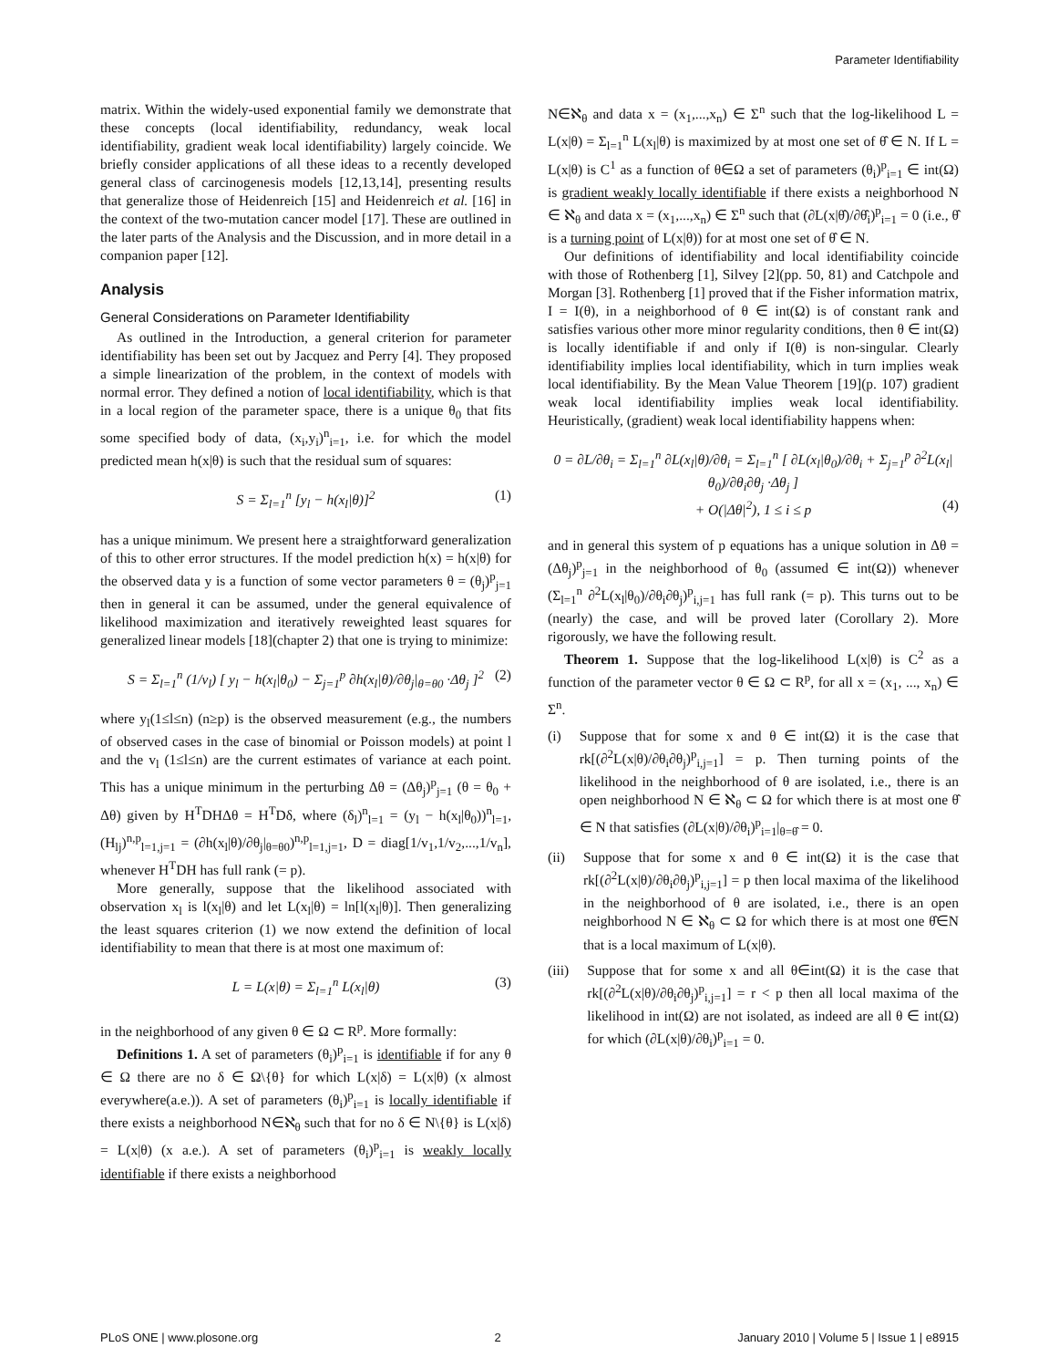Parameter Identifiability
matrix. Within the widely-used exponential family we demonstrate that these concepts (local identifiability, redundancy, weak local identifiability, gradient weak local identifiability) largely coincide. We briefly consider applications of all these ideas to a recently developed general class of carcinogenesis models [12,13,14], presenting results that generalize those of Heidenreich [15] and Heidenreich et al. [16] in the context of the two-mutation cancer model [17]. These are outlined in the later parts of the Analysis and the Discussion, and in more detail in a companion paper [12].
Analysis
General Considerations on Parameter Identifiability
As outlined in the Introduction, a general criterion for parameter identifiability has been set out by Jacquez and Perry [4]. They proposed a simple linearization of the problem, in the context of models with normal error. They defined a notion of local identifiability, which is that in a local region of the parameter space, there is a unique θ<sub>0</sub> that fits some specified body of data, (x<sub>i</sub>,y<sub>i</sub>)<sup>n</sup><sub>i=1</sub>, i.e. for which the model predicted mean h(x|θ) is such that the residual sum of squares:
S = Σ<sub>l=1</sub><sup>n</sup> [y<sub>l</sub> − h(x<sub>l</sub>|θ)]<sup>2</sup> (1)
has a unique minimum. We present here a straightforward generalization of this to other error structures. If the model prediction h(x) = h(x|θ) for the observed data y is a function of some vector parameters θ = (θ<sub>j</sub>)<sup>p</sup><sub>j=1</sub> then in general it can be assumed, under the general equivalence of likelihood maximization and iteratively reweighted least squares for generalized linear models [18](chapter 2) that one is trying to minimize:
S = Σ<sub>l=1</sub><sup>n</sup> (1/v<sub>l</sub>) [ y<sub>l</sub> − h(x<sub>l</sub>|θ<sub>0</sub>) − Σ<sub>j=1</sub><sup>p</sup> ∂h(x<sub>l</sub>|θ)/∂θ<sub>j</sub>|<sub>θ=θ0</sub> ·Δθ<sub>j</sub> ]<sup>2</sup> (2)
where y<sub>l</sub>(1≤l≤n) (n≥p) is the observed measurement (e.g., the numbers of observed cases in the case of binomial or Poisson models) at point l and the v<sub>l</sub> (1≤l≤n) are the current estimates of variance at each point. This has a unique minimum in the perturbing Δθ = (Δθ<sub>j</sub>)<sup>p</sup><sub>j=1</sub> (θ = θ<sub>0</sub> + Δθ) given by H<sup>T</sup>DHΔθ = H<sup>T</sup>Dδ, where (δ<sub>l</sub>)<sup>n</sup><sub>l=1</sub> = (y<sub>l</sub> − h(x<sub>l</sub>|θ<sub>0</sub>))<sup>n</sup><sub>l=1</sub>, (H<sub>lj</sub>)<sup>n,p</sup><sub>l=1,j=1</sub> = (∂h(x<sub>l</sub>|θ)/∂θ<sub>j</sub>|<sub>θ=θ0</sub>)<sup>n,p</sup><sub>l=1,j=1</sub>, D = diag[1/v<sub>1</sub>,1/v<sub>2</sub>,...,1/v<sub>n</sub>], whenever H<sup>T</sup>DH has full rank (= p).
More generally, suppose that the likelihood associated with observation x<sub>l</sub> is l(x<sub>l</sub>|θ) and let L(x<sub>l</sub>|θ) = ln[l(x<sub>l</sub>|θ)]. Then generalizing the least squares criterion (1) we now extend the definition of local identifiability to mean that there is at most one maximum of:
L = L(x|θ) = Σ<sub>l=1</sub><sup>n</sup> L(x<sub>l</sub>|θ) (3)
in the neighborhood of any given θ ∈ Ω ⊂ R<sup>p</sup>. More formally:
Definitions 1. A set of parameters (θ<sub>i</sub>)<sup>p</sup><sub>i=1</sub> is identifiable if for any θ ∈ Ω there are no δ ∈ Ω\{θ} for which L(x|δ) = L(x|θ) (x almost everywhere(a.e.)). A set of parameters (θ<sub>i</sub>)<sup>p</sup><sub>i=1</sub> is locally identifiable if there exists a neighborhood N∈ℵ<sub>θ</sub> such that for no δ ∈ N\{θ} is L(x|δ) = L(x|θ) (x a.e.). A set of parameters (θ<sub>i</sub>)<sup>p</sup><sub>i=1</sub> is weakly locally identifiable if there exists a neighborhood
N∈ℵ<sub>θ</sub> and data x = (x<sub>1</sub>,...,x<sub>n</sub>) ∈ Σ<sup>n</sup> such that the log-likelihood L = L(x|θ) = Σ<sub>l=1</sub><sup>n</sup> L(x<sub>l</sub>|θ) is maximized by at most one set of θ̂ ∈ N. If L = L(x|θ) is C<sup>1</sup> as a function of θ∈Ω a set of parameters (θ<sub>i</sub>)<sup>p</sup><sub>i=1</sub> ∈ int(Ω) is gradient weakly locally identifiable if there exists a neighborhood N ∈ ℵ<sub>θ</sub> and data x = (x<sub>1</sub>,...,x<sub>n</sub>) ∈ Σ<sup>n</sup> such that (∂L(x|θ̂)/∂θ̂<sub>i</sub>)<sup>p</sup><sub>i=1</sub> = 0 (i.e., θ̂ is a turning point of L(x|θ)) for at most one set of θ̂ ∈ N.
Our definitions of identifiability and local identifiability coincide with those of Rothenberg [1], Silvey [2](pp. 50, 81) and Catchpole and Morgan [3]. Rothenberg [1] proved that if the Fisher information matrix, I = I(θ), in a neighborhood of θ ∈ int(Ω) is of constant rank and satisfies various other more minor regularity conditions, then θ ∈ int(Ω) is locally identifiable if and only if I(θ) is non-singular. Clearly identifiability implies local identifiability, which in turn implies weak local identifiability. By the Mean Value Theorem [19](p. 107) gradient weak local identifiability implies weak local identifiability. Heuristically, (gradient) weak local identifiability happens when:
0 = ∂L/∂θ<sub>i</sub> = Σ<sub>l=1</sub><sup>n</sup> ∂L(x<sub>l</sub>|θ)/∂θ<sub>i</sub> = Σ<sub>l=1</sub><sup>n</sup> [ ∂L(x<sub>l</sub>|θ<sub>0</sub>)/∂θ<sub>i</sub> + Σ<sub>j=1</sub><sup>p</sup> ∂<sup>2</sup>L(x<sub>l</sub>|θ<sub>0</sub>)/∂θ<sub>i</sub>∂θ<sub>j</sub> ·Δθ<sub>j</sub> ]
+ O(|Δθ|<sup>2</sup>), 1 ≤ i ≤ p (4)
and in general this system of p equations has a unique solution in Δθ = (Δθ<sub>j</sub>)<sup>p</sup><sub>j=1</sub> in the neighborhood of θ<sub>0</sub> (assumed ∈ int(Ω)) whenever (Σ<sub>l=1</sub><sup>n</sup> ∂<sup>2</sup>L(x<sub>l</sub>|θ<sub>0</sub>)/∂θ<sub>i</sub>∂θ<sub>j</sub>)<sup>p</sup><sub>i,j=1</sub> has full rank (= p). This turns out to be (nearly) the case, and will be proved later (Corollary 2). More rigorously, we have the following result.
Theorem 1. Suppose that the log-likelihood L(x|θ) is C<sup>2</sup> as a function of the parameter vector θ ∈ Ω ⊂ R<sup>p</sup>, for all x = (x<sub>1</sub>, ..., x<sub>n</sub>) ∈ Σ<sup>n</sup>.
(i) Suppose that for some x and θ ∈ int(Ω) it is the case that rk[(∂<sup>2</sup>L(x|θ)/∂θ<sub>i</sub>∂θ<sub>j</sub>)<sup>p</sup><sub>i,j=1</sub>] = p. Then turning points of the likelihood in the neighborhood of θ are isolated, i.e., there is an open neighborhood N ∈ ℵ<sub>θ</sub> ⊂ Ω for which there is at most one θ̂ ∈ N that satisfies (∂L(x|θ)/∂θ<sub>i</sub>)<sup>p</sup><sub>i=1</sub>|<sub>θ=θ̂</sub> = 0.
(ii) Suppose that for some x and θ ∈ int(Ω) it is the case that rk[(∂<sup>2</sup>L(x|θ)/∂θ<sub>i</sub>∂θ<sub>j</sub>)<sup>p</sup><sub>i,j=1</sub>] = p then local maxima of the likelihood in the neighborhood of θ are isolated, i.e., there is an open neighborhood N ∈ ℵ<sub>θ</sub> ⊂ Ω for which there is at most one θ̂∈N that is a local maximum of L(x|θ).
(iii) Suppose that for some x and all θ∈int(Ω) it is the case that rk[(∂<sup>2</sup>L(x|θ)/∂θ<sub>i</sub>∂θ<sub>j</sub>)<sup>p</sup><sub>i,j=1</sub>] = r < p then all local maxima of the likelihood in int(Ω) are not isolated, as indeed are all θ ∈ int(Ω) for which (∂L(x|θ)/∂θ<sub>i</sub>)<sup>p</sup><sub>i=1</sub> = 0.
PLoS ONE | www.plosone.org 2 January 2010 | Volume 5 | Issue 1 | e8915